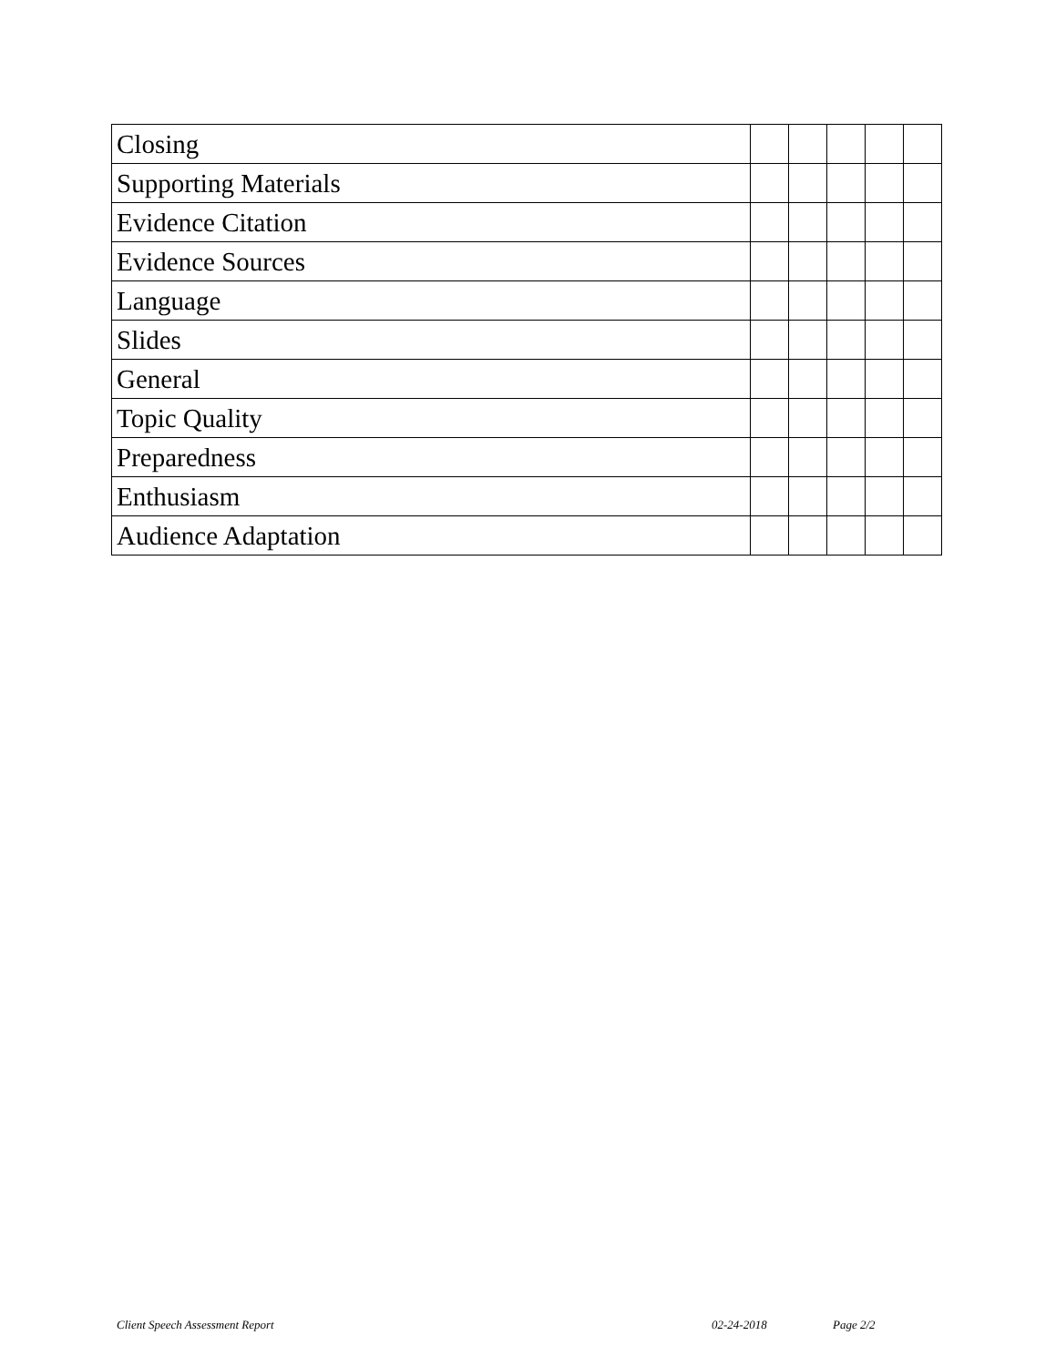| Closing | | | | | |
| Supporting Materials | | | | | |
| Evidence Citation | | | | | |
| Evidence Sources | | | | | |
| Language | | | | | |
| Slides | | | | | |
| General | | | | | |
| Topic Quality | | | | | |
| Preparedness | | | | | |
| Enthusiasm | | | | | |
| Audience Adaptation | | | | | |
Client Speech Assessment Report 02-24-2018 Page 2/2